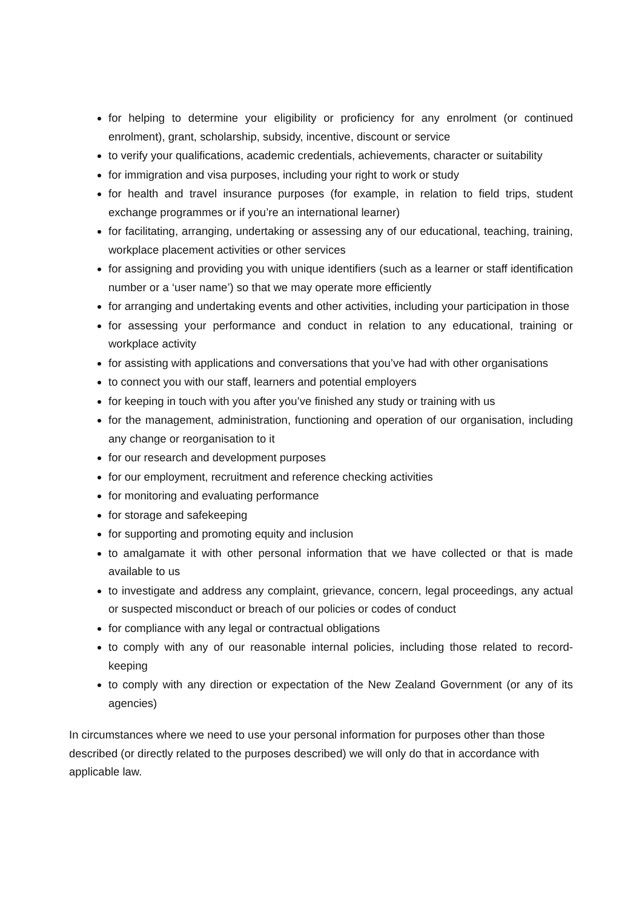for helping to determine your eligibility or proficiency for any enrolment (or continued enrolment), grant, scholarship, subsidy, incentive, discount or service
to verify your qualifications, academic credentials, achievements, character or suitability
for immigration and visa purposes, including your right to work or study
for health and travel insurance purposes (for example, in relation to field trips, student exchange programmes or if you’re an international learner)
for facilitating, arranging, undertaking or assessing any of our educational, teaching, training, workplace placement activities or other services
for assigning and providing you with unique identifiers (such as a learner or staff identification number or a ‘user name’) so that we may operate more efficiently
for arranging and undertaking events and other activities, including your participation in those
for assessing your performance and conduct in relation to any educational, training or workplace activity
for assisting with applications and conversations that you’ve had with other organisations
to connect you with our staff, learners and potential employers
for keeping in touch with you after you’ve finished any study or training with us
for the management, administration, functioning and operation of our organisation, including any change or reorganisation to it
for our research and development purposes
for our employment, recruitment and reference checking activities
for monitoring and evaluating performance
for storage and safekeeping
for supporting and promoting equity and inclusion
to amalgamate it with other personal information that we have collected or that is made available to us
to investigate and address any complaint, grievance, concern, legal proceedings, any actual or suspected misconduct or breach of our policies or codes of conduct
for compliance with any legal or contractual obligations
to comply with any of our reasonable internal policies, including those related to record-keeping
to comply with any direction or expectation of the New Zealand Government (or any of its agencies)
In circumstances where we need to use your personal information for purposes other than those described (or directly related to the purposes described) we will only do that in accordance with applicable law.